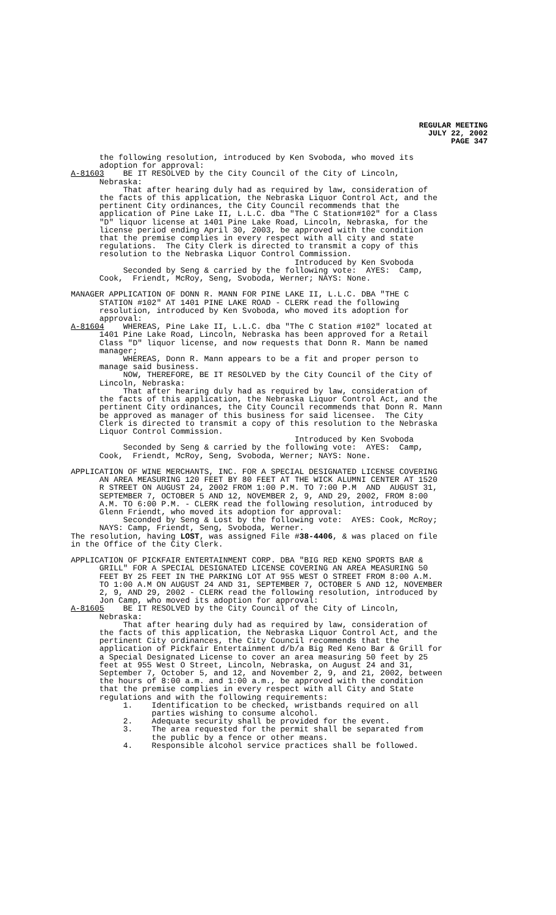REGULAR MEETING
JULY 22, 2002
PAGE 347
      the following resolution, introduced by Ken Svoboda, who moved its
      adoption for approval:
A-81603    BE IT RESOLVED by the City Council of the City of Lincoln,
      Nebraska:
           That after hearing duly had as required by law, consideration of
      the facts of this application, the Nebraska Liquor Control Act, and the
      pertinent City ordinances, the City Council recommends that the
      application of Pine Lake II, L.L.C. dba "The C Station#102" for a Class
      "D" liquor license at 1401 Pine Lake Road, Lincoln, Nebraska, for the
      license period ending April 30, 2003, be approved with the condition
      that the premise complies in every respect with all city and state
      regulations.  The City Clerk is directed to transmit a copy of this
      resolution to the Nebraska Liquor Control Commission.
                                               Introduced by Ken Svoboda
           Seconded by Seng & carried by the following vote:  AYES:  Camp,
      Cook,  Friendt, McRoy, Seng, Svoboda, Werner; NAYS: None.

MANAGER APPLICATION OF DONN R. MANN FOR PINE LAKE II, L.L.C. DBA "THE C
      STATION #102" AT 1401 PINE LAKE ROAD - CLERK read the following
      resolution, introduced by Ken Svoboda, who moved its adoption for
      approval:
A-81604    WHEREAS, Pine Lake II, L.L.C. dba "The C Station #102" located at
      1401 Pine Lake Road, Lincoln, Nebraska has been approved for a Retail
      Class "D" liquor license, and now requests that Donn R. Mann be named
      manager;
           WHEREAS, Donn R. Mann appears to be a fit and proper person to
      manage said business.
           NOW, THEREFORE, BE IT RESOLVED by the City Council of the City of
      Lincoln, Nebraska:
           That after hearing duly had as required by law, consideration of
      the facts of this application, the Nebraska Liquor Control Act, and the
      pertinent City ordinances, the City Council recommends that Donn R. Mann
      be approved as manager of this business for said licensee.  The City
      Clerk is directed to transmit a copy of this resolution to the Nebraska
      Liquor Control Commission.
                                               Introduced by Ken Svoboda
           Seconded by Seng & carried by the following vote:  AYES:  Camp,
      Cook,  Friendt, McRoy, Seng, Svoboda, Werner; NAYS: None.

APPLICATION OF WINE MERCHANTS, INC. FOR A SPECIAL DESIGNATED LICENSE COVERING
      AN AREA MEASURING 120 FEET BY 80 FEET AT THE WICK ALUMNI CENTER AT 1520
      R STREET ON AUGUST 24, 2002 FROM 1:00 P.M. TO 7:00 P.M  AND  AUGUST 31,
      SEPTEMBER 7, OCTOBER 5 AND 12, NOVEMBER 2, 9, AND 29, 2002, FROM 8:00
      A.M. TO 6:00 P.M. - CLERK read the following resolution, introduced by
      Glenn Friendt, who moved its adoption for approval:
           Seconded by Seng & Lost by the following vote:  AYES: Cook, McRoy;
      NAYS: Camp, Friendt, Seng, Svoboda, Werner.
The resolution, having LOST, was assigned File #38-4406, & was placed on file
in the Office of the City Clerk.

APPLICATION OF PICKFAIR ENTERTAINMENT CORP. DBA "BIG RED KENO SPORTS BAR &
      GRILL" FOR A SPECIAL DESIGNATED LICENSE COVERING AN AREA MEASURING 50
      FEET BY 25 FEET IN THE PARKING LOT AT 955 WEST O STREET FROM 8:00 A.M.
      TO 1:00 A.M ON AUGUST 24 AND 31, SEPTEMBER 7, OCTOBER 5 AND 12, NOVEMBER
      2, 9, AND 29, 2002 - CLERK read the following resolution, introduced by
      Jon Camp, who moved its adoption for approval:
A-81605    BE IT RESOLVED by the City Council of the City of Lincoln,
      Nebraska:
           That after hearing duly had as required by law, consideration of
      the facts of this application, the Nebraska Liquor Control Act, and the
      pertinent City ordinances, the City Council recommends that the
      application of Pickfair Entertainment d/b/a Big Red Keno Bar & Grill for
      a Special Designated License to cover an area measuring 50 feet by 25
      feet at 955 West O Street, Lincoln, Nebraska, on August 24 and 31,
      September 7, October 5, and 12, and November 2, 9, and 21, 2002, between
      the hours of 8:00 a.m. and 1:00 a.m., be approved with the condition
      that the premise complies in every respect with all City and State
      regulations and with the following requirements:
           1.    Identification to be checked, wristbands required on all
                 parties wishing to consume alcohol.
           2.    Adequate security shall be provided for the event.
           3.    The area requested for the permit shall be separated from
                 the public by a fence or other means.
           4.    Responsible alcohol service practices shall be followed.